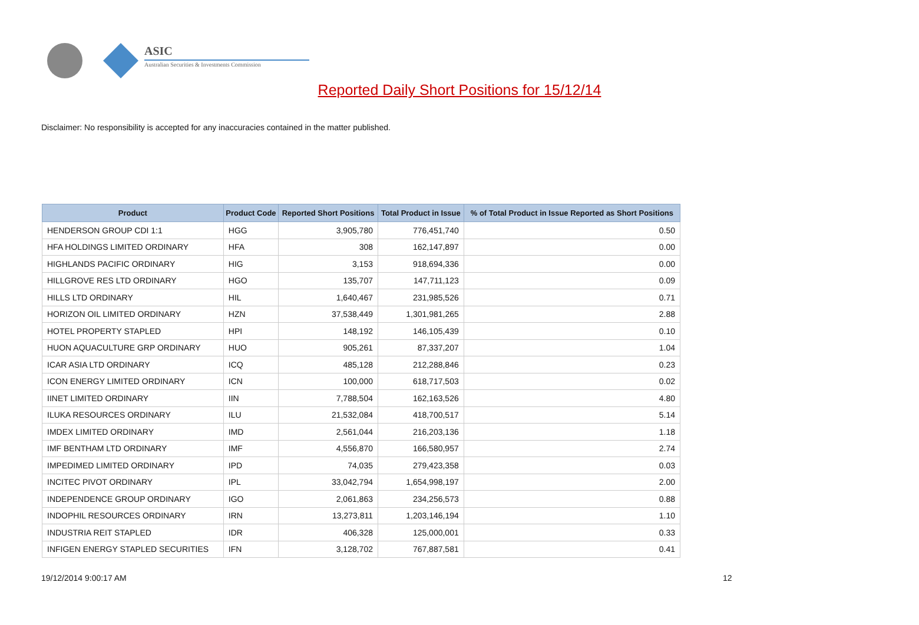ASIC
Australian Securities & Investments Commission
Reported Daily Short Positions for 15/12/14
Disclaimer: No responsibility is accepted for any inaccuracies contained in the matter published.
| Product | Product Code | Reported Short Positions | Total Product in Issue | % of Total Product in Issue Reported as Short Positions |
| --- | --- | --- | --- | --- |
| HENDERSON GROUP CDI 1:1 | HGG | 3,905,780 | 776,451,740 | 0.50 |
| HFA HOLDINGS LIMITED ORDINARY | HFA | 308 | 162,147,897 | 0.00 |
| HIGHLANDS PACIFIC ORDINARY | HIG | 3,153 | 918,694,336 | 0.00 |
| HILLGROVE RES LTD ORDINARY | HGO | 135,707 | 147,711,123 | 0.09 |
| HILLS LTD ORDINARY | HIL | 1,640,467 | 231,985,526 | 0.71 |
| HORIZON OIL LIMITED ORDINARY | HZN | 37,538,449 | 1,301,981,265 | 2.88 |
| HOTEL PROPERTY STAPLED | HPI | 148,192 | 146,105,439 | 0.10 |
| HUON AQUACULTURE GRP ORDINARY | HUO | 905,261 | 87,337,207 | 1.04 |
| ICAR ASIA LTD ORDINARY | ICQ | 485,128 | 212,288,846 | 0.23 |
| ICON ENERGY LIMITED ORDINARY | ICN | 100,000 | 618,717,503 | 0.02 |
| IINET LIMITED ORDINARY | IIN | 7,788,504 | 162,163,526 | 4.80 |
| ILUKA RESOURCES ORDINARY | ILU | 21,532,084 | 418,700,517 | 5.14 |
| IMDEX LIMITED ORDINARY | IMD | 2,561,044 | 216,203,136 | 1.18 |
| IMF BENTHAM LTD ORDINARY | IMF | 4,556,870 | 166,580,957 | 2.74 |
| IMPEDIMED LIMITED ORDINARY | IPD | 74,035 | 279,423,358 | 0.03 |
| INCITEC PIVOT ORDINARY | IPL | 33,042,794 | 1,654,998,197 | 2.00 |
| INDEPENDENCE GROUP ORDINARY | IGO | 2,061,863 | 234,256,573 | 0.88 |
| INDOPHIL RESOURCES ORDINARY | IRN | 13,273,811 | 1,203,146,194 | 1.10 |
| INDUSTRIA REIT STAPLED | IDR | 406,328 | 125,000,001 | 0.33 |
| INFIGEN ENERGY STAPLED SECURITIES | IFN | 3,128,702 | 767,887,581 | 0.41 |
19/12/2014 9:00:17 AM 12